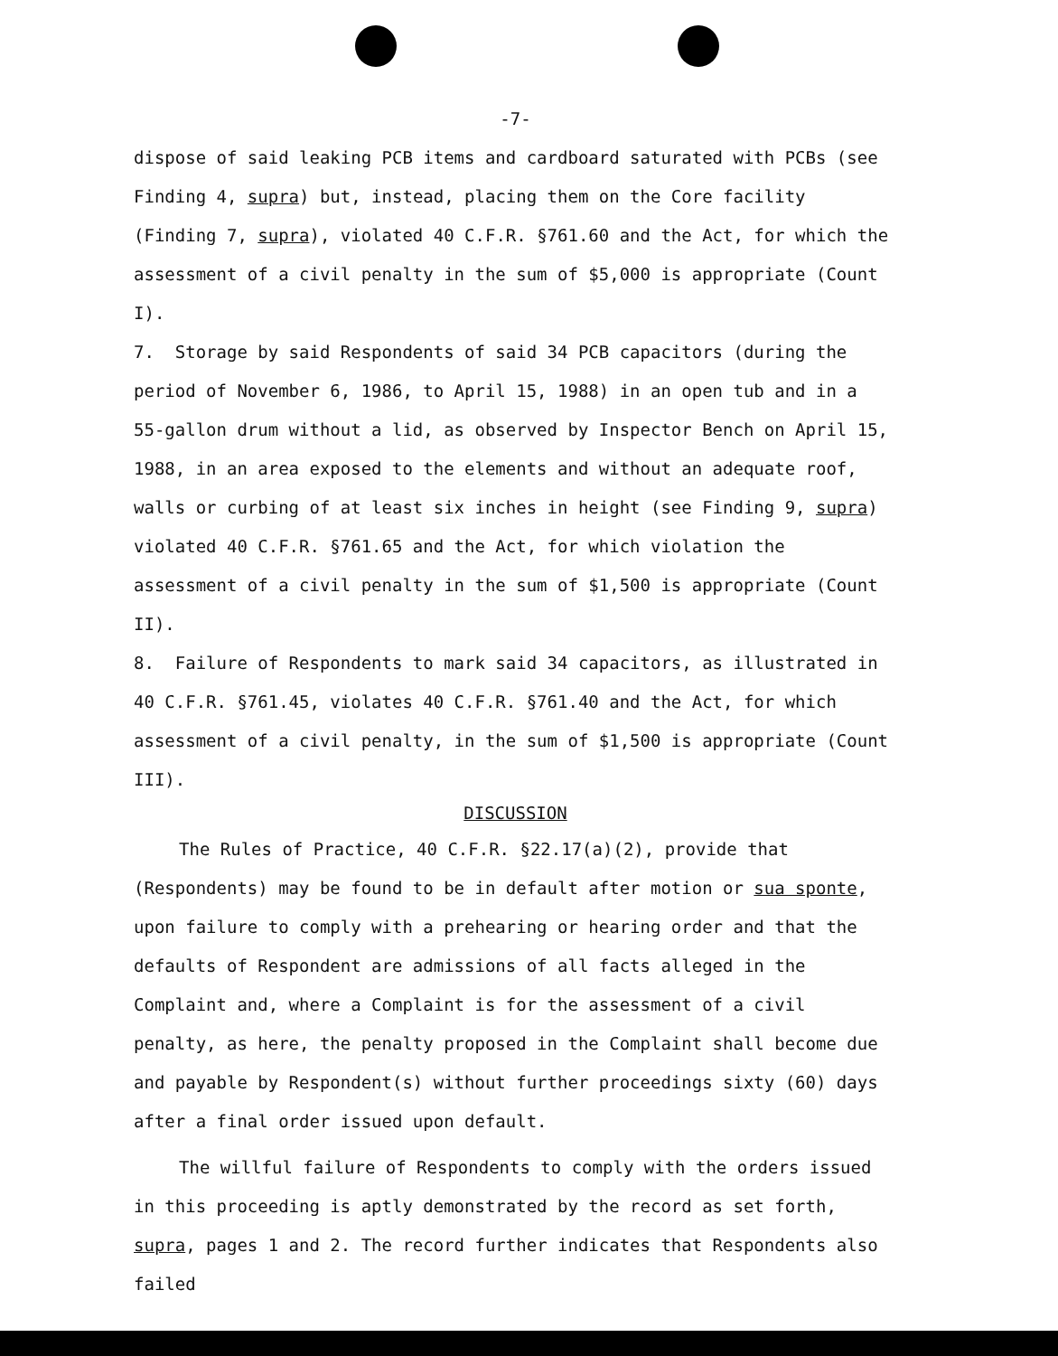-7-
dispose of said leaking PCB items and cardboard saturated with PCBs (see Finding 4, supra) but, instead, placing them on the Core facility (Finding 7, supra), violated 40 C.F.R. §761.60 and the Act, for which the assessment of a civil penalty in the sum of $5,000 is appropriate (Count I).
7. Storage by said Respondents of said 34 PCB capacitors (during the period of November 6, 1986, to April 15, 1988) in an open tub and in a 55-gallon drum without a lid, as observed by Inspector Bench on April 15, 1988, in an area exposed to the elements and without an adequate roof, walls or curbing of at least six inches in height (see Finding 9, supra) violated 40 C.F.R. §761.65 and the Act, for which violation the assessment of a civil penalty in the sum of $1,500 is appropriate (Count II).
8. Failure of Respondents to mark said 34 capacitors, as illustrated in 40 C.F.R. §761.45, violates 40 C.F.R. §761.40 and the Act, for which assessment of a civil penalty, in the sum of $1,500 is appropriate (Count III).
DISCUSSION
The Rules of Practice, 40 C.F.R. §22.17(a)(2), provide that (Respondents) may be found to be in default after motion or sua sponte, upon failure to comply with a prehearing or hearing order and that the defaults of Respondent are admissions of all facts alleged in the Complaint and, where a Complaint is for the assessment of a civil penalty, as here, the penalty proposed in the Complaint shall become due and payable by Respondent(s) without further proceedings sixty (60) days after a final order issued upon default.
The willful failure of Respondents to comply with the orders issued in this proceeding is aptly demonstrated by the record as set forth, supra, pages 1 and 2. The record further indicates that Respondents also failed